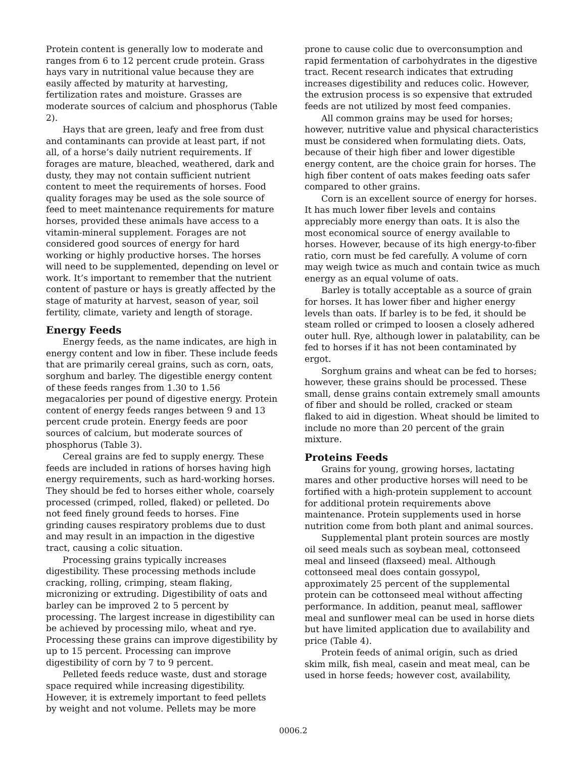Protein content is generally low to moderate and ranges from 6 to 12 percent crude protein. Grass hays vary in nutritional value because they are easily affected by maturity at harvesting, fertilization rates and moisture. Grasses are moderate sources of calcium and phosphorus (Table 2).
Hays that are green, leafy and free from dust and contaminants can provide at least part, if not all, of a horse’s daily nutrient requirements. If forages are mature, bleached, weathered, dark and dusty, they may not contain sufficient nutrient content to meet the requirements of horses. Food quality forages may be used as the sole source of feed to meet maintenance requirements for mature horses, provided these animals have access to a vitamin-mineral supplement. Forages are not considered good sources of energy for hard working or highly productive horses. The horses will need to be supplemented, depending on level or work. It’s important to remember that the nutrient content of pasture or hays is greatly affected by the stage of maturity at harvest, season of year, soil fertility, climate, variety and length of storage.
Energy Feeds
Energy feeds, as the name indicates, are high in energy content and low in fiber. These include feeds that are primarily cereal grains, such as corn, oats, sorghum and barley. The digestible energy content of these feeds ranges from 1.30 to 1.56 megacalories per pound of digestive energy. Protein content of energy feeds ranges between 9 and 13 percent crude protein. Energy feeds are poor sources of calcium, but moderate sources of phosphorus (Table 3).
Cereal grains are fed to supply energy. These feeds are included in rations of horses having high energy requirements, such as hard-working horses. They should be fed to horses either whole, coarsely processed (crimped, rolled, flaked) or pelleted. Do not feed finely ground feeds to horses. Fine grinding causes respiratory problems due to dust and may result in an impaction in the digestive tract, causing a colic situation.
Processing grains typically increases digestibility. These processing methods include cracking, rolling, crimping, steam flaking, micronizing or extruding. Digestibility of oats and barley can be improved 2 to 5 percent by processing. The largest increase in digestibility can be achieved by processing milo, wheat and rye. Processing these grains can improve digestibility by up to 15 percent. Processing can improve digestibility of corn by 7 to 9 percent.
Pelleted feeds reduce waste, dust and storage space required while increasing digestibility. However, it is extremely important to feed pellets by weight and not volume. Pellets may be more
prone to cause colic due to overconsumption and rapid fermentation of carbohydrates in the digestive tract. Recent research indicates that extruding increases digestibility and reduces colic. However, the extrusion process is so expensive that extruded feeds are not utilized by most feed companies.
All common grains may be used for horses; however, nutritive value and physical characteristics must be considered when formulating diets. Oats, because of their high fiber and lower digestible energy content, are the choice grain for horses. The high fiber content of oats makes feeding oats safer compared to other grains.
Corn is an excellent source of energy for horses. It has much lower fiber levels and contains appreciably more energy than oats. It is also the most economical source of energy available to horses. However, because of its high energy-to-fiber ratio, corn must be fed carefully. A volume of corn may weigh twice as much and contain twice as much energy as an equal volume of oats.
Barley is totally acceptable as a source of grain for horses. It has lower fiber and higher energy levels than oats. If barley is to be fed, it should be steam rolled or crimped to loosen a closely adhered outer hull. Rye, although lower in palatability, can be fed to horses if it has not been contaminated by ergot.
Sorghum grains and wheat can be fed to horses; however, these grains should be processed. These small, dense grains contain extremely small amounts of fiber and should be rolled, cracked or steam flaked to aid in digestion. Wheat should be limited to include no more than 20 percent of the grain mixture.
Proteins Feeds
Grains for young, growing horses, lactating mares and other productive horses will need to be fortified with a high-protein supplement to account for additional protein requirements above maintenance. Protein supplements used in horse nutrition come from both plant and animal sources.
Supplemental plant protein sources are mostly oil seed meals such as soybean meal, cottonseed meal and linseed (flaxseed) meal. Although cottonseed meal does contain gossypol, approximately 25 percent of the supplemental protein can be cottonseed meal without affecting performance. In addition, peanut meal, safflower meal and sunflower meal can be used in horse diets but have limited application due to availability and price (Table 4).
Protein feeds of animal origin, such as dried skim milk, fish meal, casein and meat meal, can be used in horse feeds; however cost, availability,
0006.2